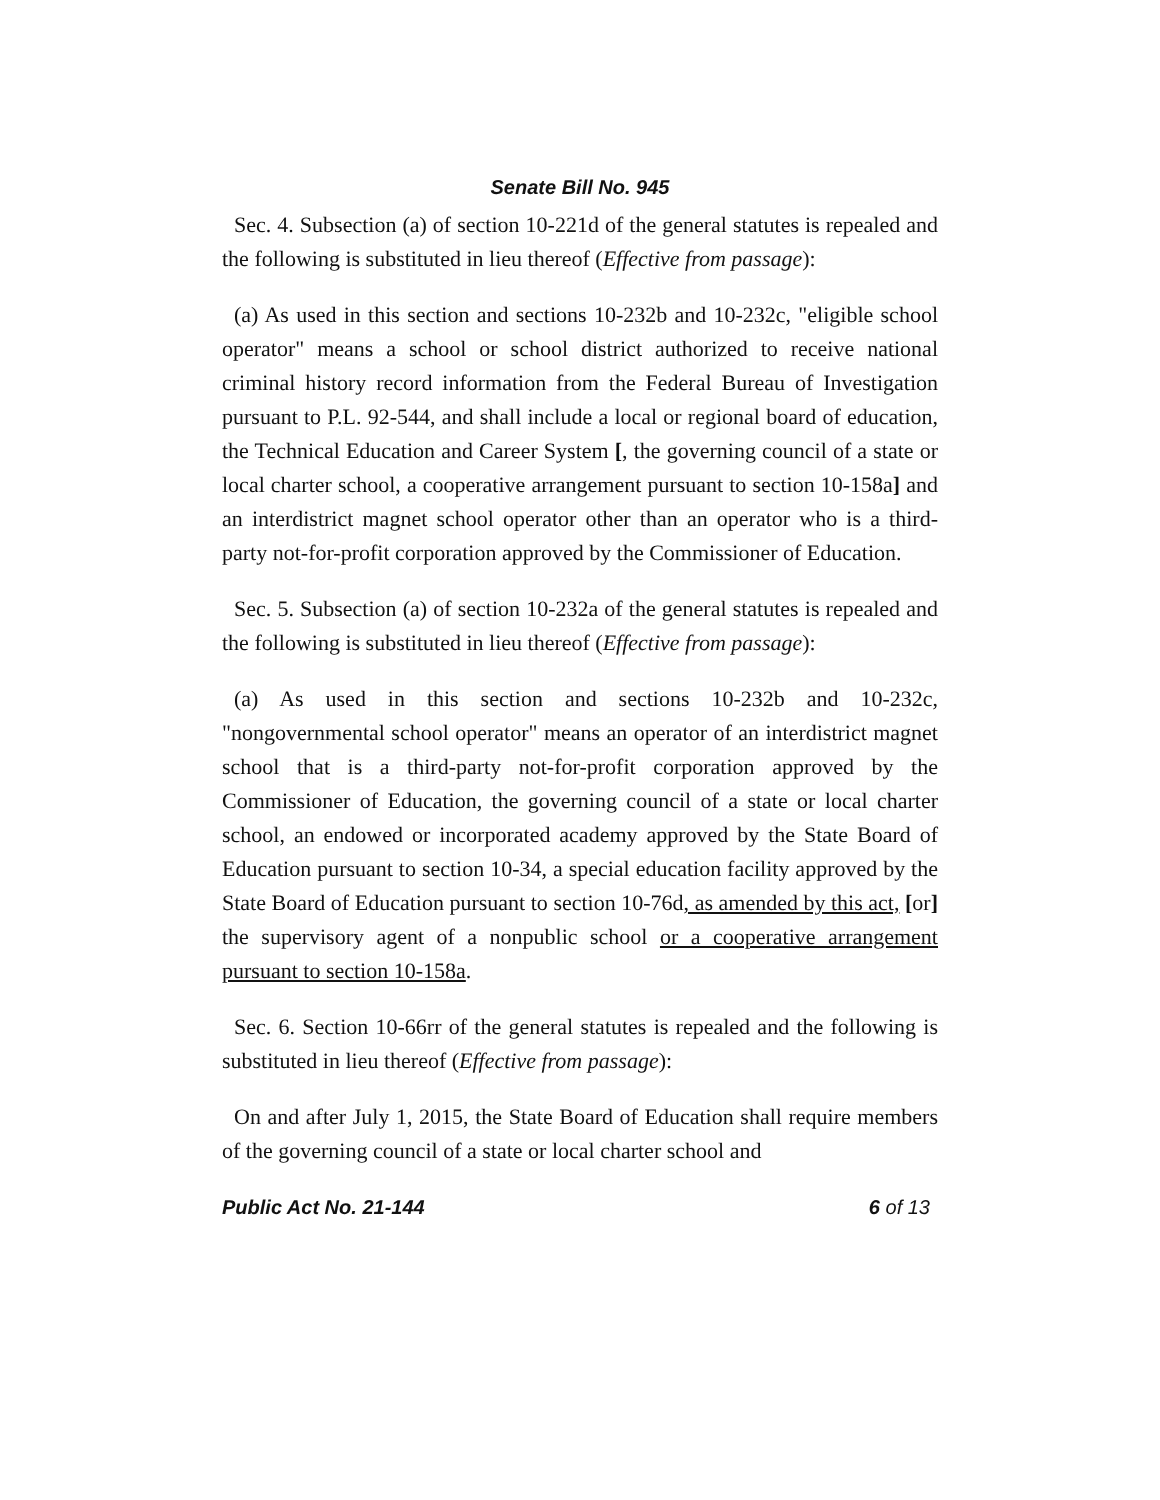Senate Bill No. 945
Sec. 4. Subsection (a) of section 10-221d of the general statutes is repealed and the following is substituted in lieu thereof (Effective from passage):
(a) As used in this section and sections 10-232b and 10-232c, "eligible school operator" means a school or school district authorized to receive national criminal history record information from the Federal Bureau of Investigation pursuant to P.L. 92-544, and shall include a local or regional board of education, the Technical Education and Career System [, the governing council of a state or local charter school, a cooperative arrangement pursuant to section 10-158a] and an interdistrict magnet school operator other than an operator who is a third-party not-for-profit corporation approved by the Commissioner of Education.
Sec. 5. Subsection (a) of section 10-232a of the general statutes is repealed and the following is substituted in lieu thereof (Effective from passage):
(a) As used in this section and sections 10-232b and 10-232c, "nongovernmental school operator" means an operator of an interdistrict magnet school that is a third-party not-for-profit corporation approved by the Commissioner of Education, the governing council of a state or local charter school, an endowed or incorporated academy approved by the State Board of Education pursuant to section 10-34, a special education facility approved by the State Board of Education pursuant to section 10-76d, as amended by this act, [or] the supervisory agent of a nonpublic school or a cooperative arrangement pursuant to section 10-158a.
Sec. 6. Section 10-66rr of the general statutes is repealed and the following is substituted in lieu thereof (Effective from passage):
On and after July 1, 2015, the State Board of Education shall require members of the governing council of a state or local charter school and
Public Act No. 21-144 6 of 13